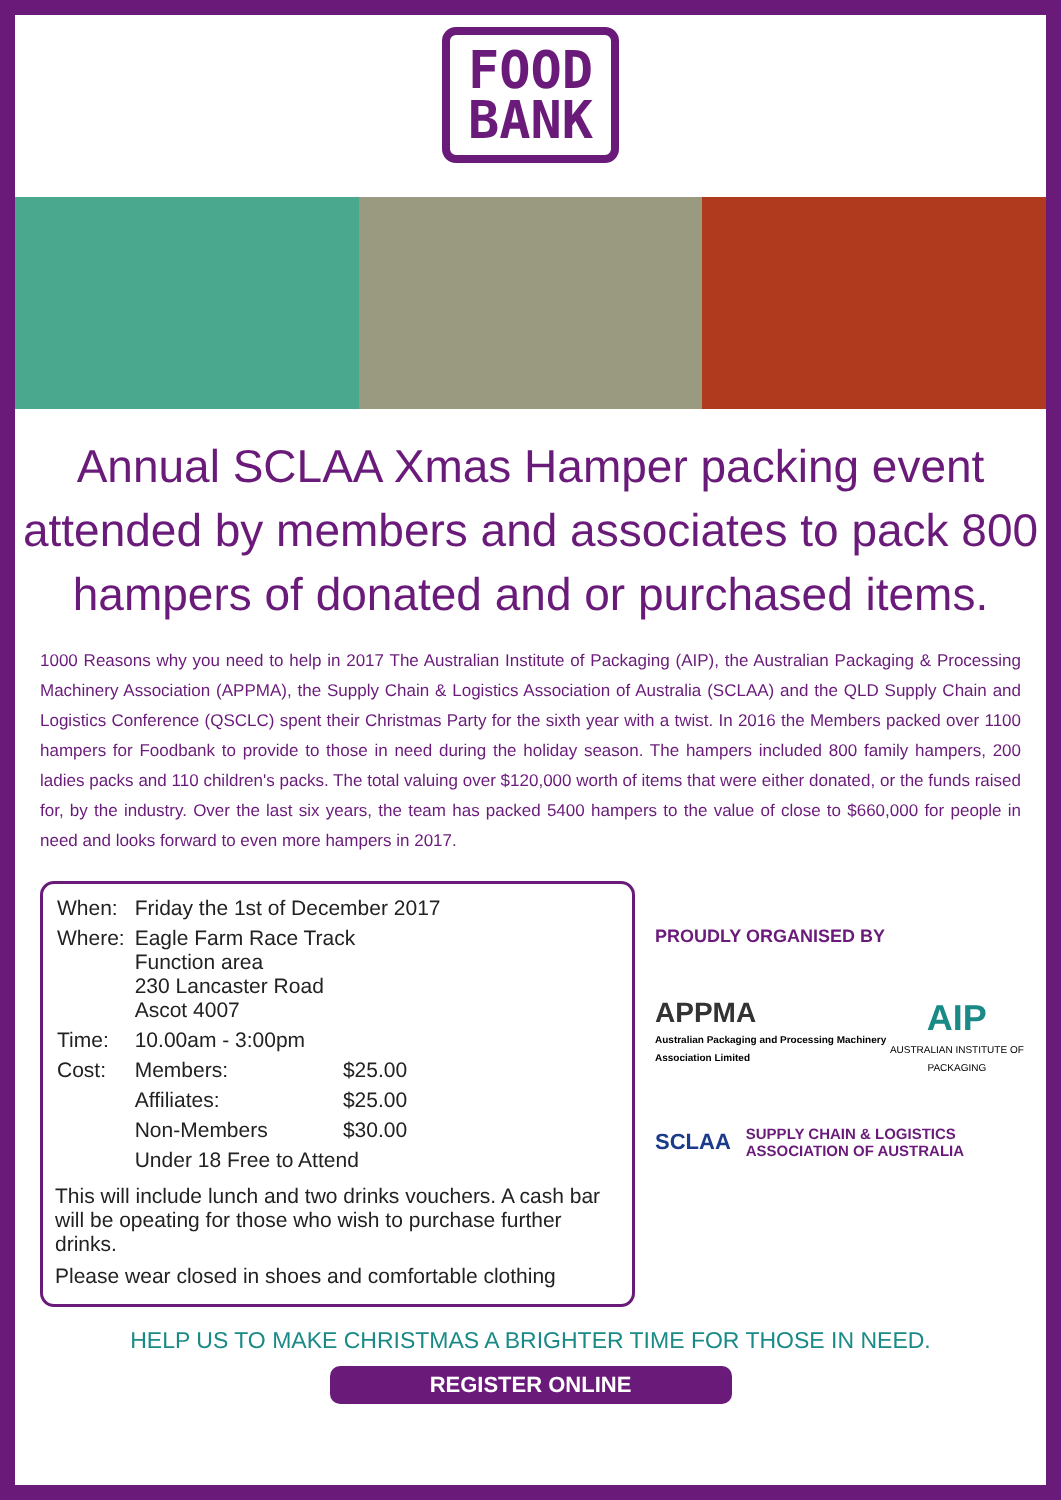FOOD
BANK
Annual SCLAA Xmas Hamper packing event attended by members and associates to pack 800 hampers of donated and or purchased items.
1000 Reasons why you need to help in 2017 The Australian Institute of Packaging (AIP), the Australian Packaging & Processing Machinery Association (APPMA), the Supply Chain & Logistics Association of Australia (SCLAA) and the QLD Supply Chain and Logistics Conference (QSCLC) spent their Christmas Party for the sixth year with a twist. In 2016 the Members packed over 1100 hampers for Foodbank to provide to those in need during the holiday season. The hampers included 800 family hampers, 200 ladies packs and 110 children's packs. The total valuing over $120,000 worth of items that were either donated, or the funds raised for, by the industry. Over the last six years, the team has packed 5400 hampers to the value of close to $660,000 for people in need and looks forward to even more hampers in 2017.
| When: | Friday the 1st of December 2017 | |
| Where: | Eagle Farm Race Track Function area 230 Lancaster Road Ascot 4007 | |
| Time: | 10.00am - 3:00pm | |
| Cost: | Members: | $25.00 |
| | Affiliates: | $25.00 |
| | Non-Members | $30.00 |
| | Under 18 Free to Attend | |
This will include lunch and two drinks vouchers. A cash bar will be opeating for those who wish to purchase further drinks.
Please wear closed in shoes and comfortable clothing
PROUDLY ORGANISED BY
APPMA
Australian Packaging and Processing Machinery Association Limited
AIP
AUSTRALIAN INSTITUTE OF PACKAGING
SCLAA SUPPLY CHAIN & LOGISTICS
ASSOCIATION OF AUSTRALIA
HELP US TO MAKE CHRISTMAS A BRIGHTER TIME FOR THOSE IN NEED.
REGISTER ONLINE